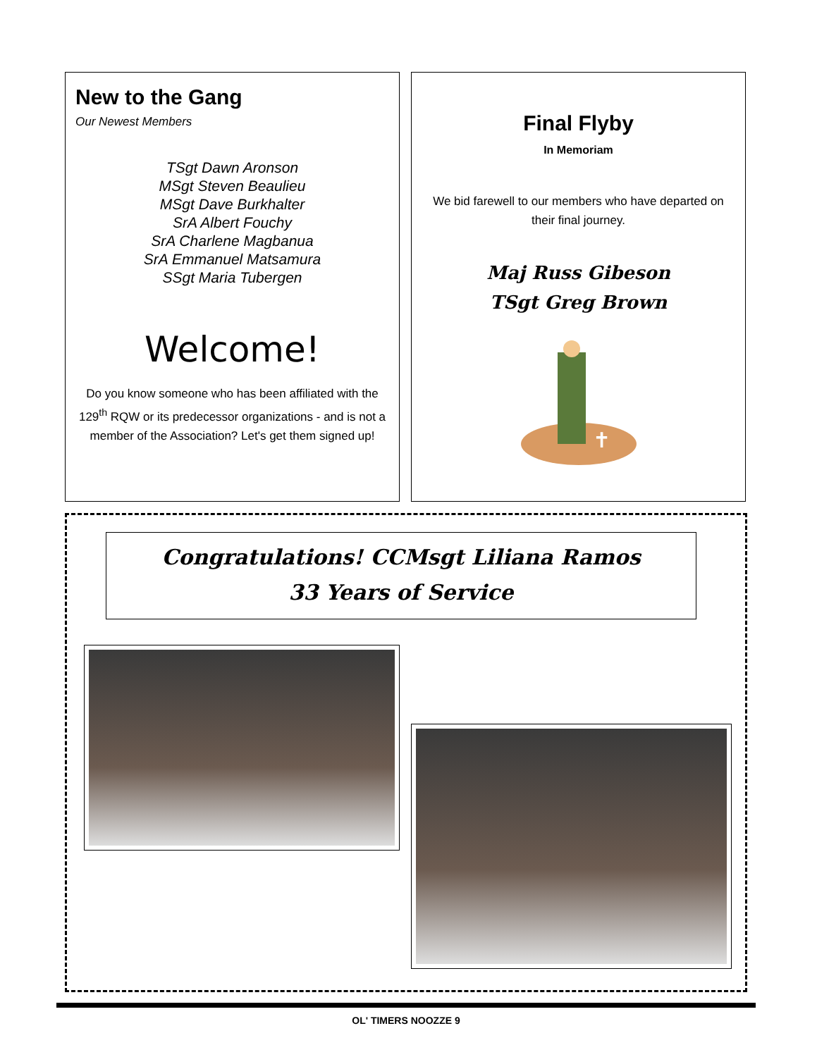New to the Gang
Our Newest Members
TSgt Dawn Aronson
MSgt Steven Beaulieu
MSgt Dave Burkhalter
SrA Albert Fouchy
SrA Charlene Magbanua
SrA Emmanuel Matsamura
SSgt Maria Tubergen
Welcome!
Do you know someone who has been affiliated with the 129<sup>th</sup> RQW or its predecessor organizations - and is not a member of the Association? Let's get them signed up!
Final Flyby
In Memoriam
We bid farewell to our members who have departed on their final journey.
Maj Russ Gibeson
TSgt Greg Brown
✝
Congratulations! CCMsgt Liliana Ramos
33 Years of Service
OL' TIMERS NOOZZE 9